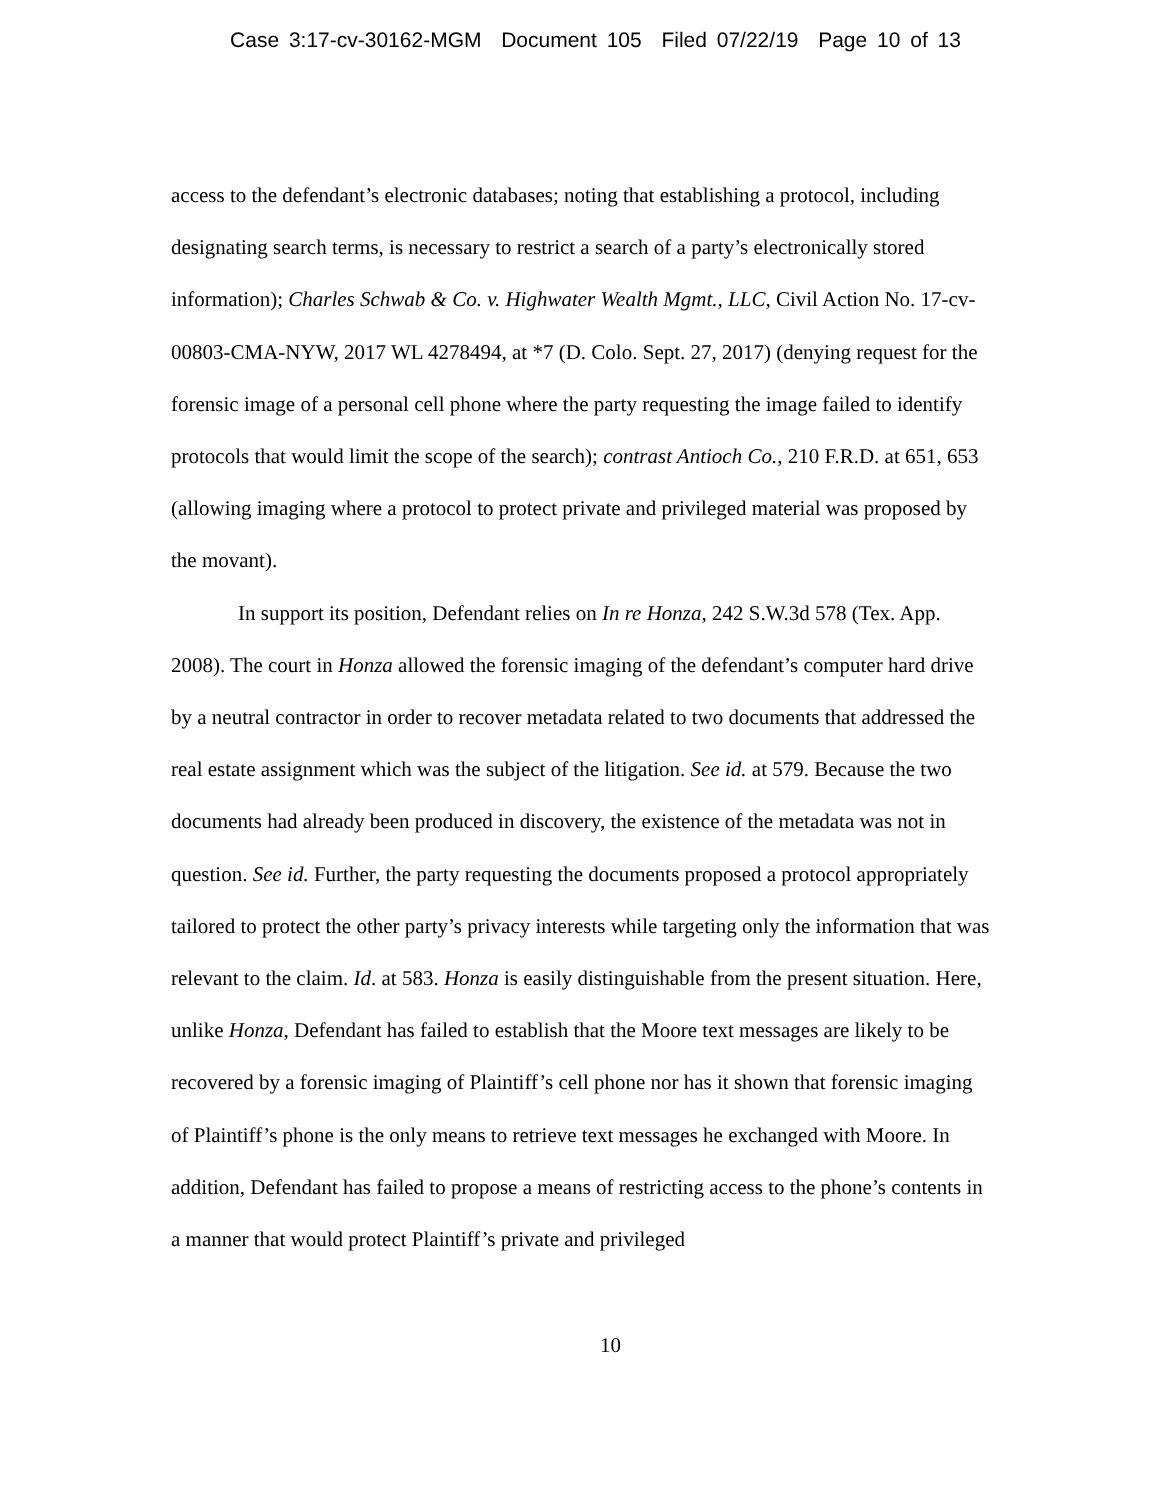Case 3:17-cv-30162-MGM Document 105 Filed 07/22/19 Page 10 of 13
access to the defendant’s electronic databases; noting that establishing a protocol, including designating search terms, is necessary to restrict a search of a party’s electronically stored information); Charles Schwab & Co. v. Highwater Wealth Mgmt., LLC, Civil Action No. 17-cv-00803-CMA-NYW, 2017 WL 4278494, at *7 (D. Colo. Sept. 27, 2017) (denying request for the forensic image of a personal cell phone where the party requesting the image failed to identify protocols that would limit the scope of the search); contrast Antioch Co., 210 F.R.D. at 651, 653 (allowing imaging where a protocol to protect private and privileged material was proposed by the movant).
In support its position, Defendant relies on In re Honza, 242 S.W.3d 578 (Tex. App. 2008). The court in Honza allowed the forensic imaging of the defendant’s computer hard drive by a neutral contractor in order to recover metadata related to two documents that addressed the real estate assignment which was the subject of the litigation. See id. at 579. Because the two documents had already been produced in discovery, the existence of the metadata was not in question. See id. Further, the party requesting the documents proposed a protocol appropriately tailored to protect the other party’s privacy interests while targeting only the information that was relevant to the claim. Id. at 583. Honza is easily distinguishable from the present situation. Here, unlike Honza, Defendant has failed to establish that the Moore text messages are likely to be recovered by a forensic imaging of Plaintiff’s cell phone nor has it shown that forensic imaging of Plaintiff’s phone is the only means to retrieve text messages he exchanged with Moore. In addition, Defendant has failed to propose a means of restricting access to the phone’s contents in a manner that would protect Plaintiff’s private and privileged
10